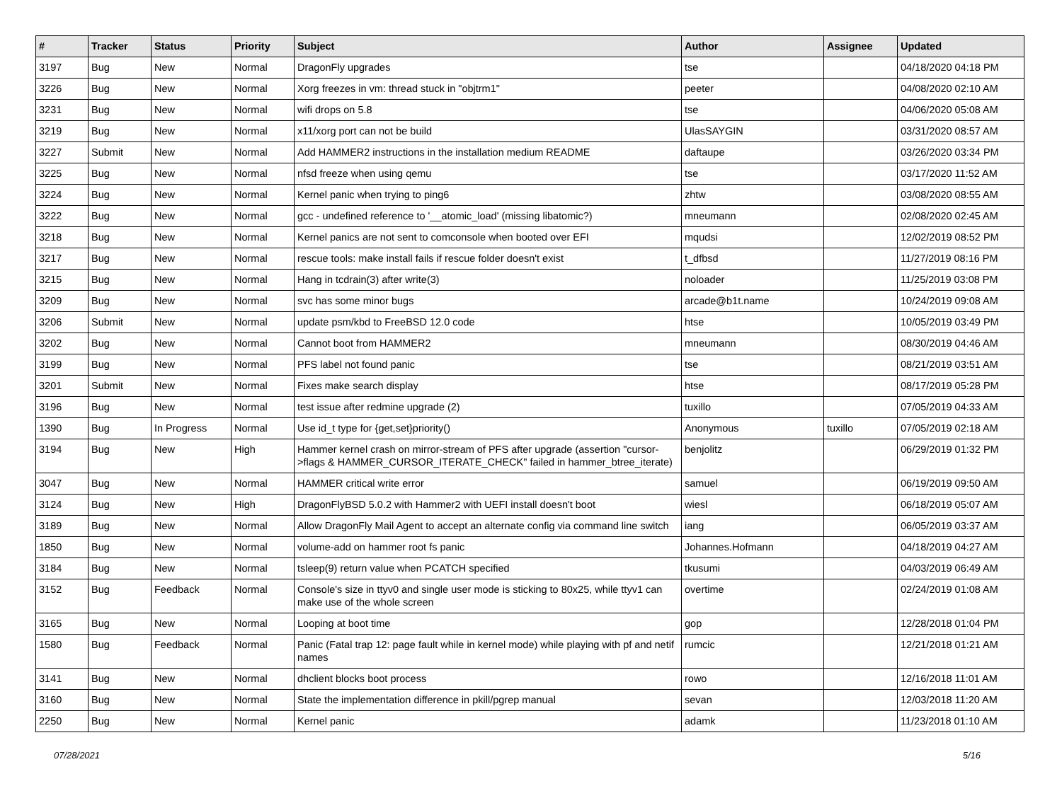| # | Tracker | Status | Priority | Subject | Author | Assignee | Updated |
| --- | --- | --- | --- | --- | --- | --- | --- |
| 3197 | Bug | New | Normal | DragonFly upgrades | tse | | 04/18/2020 04:18 PM |
| 3226 | Bug | New | Normal | Xorg freezes in vm: thread stuck in "objtrm1" | peeter | | 04/08/2020 02:10 AM |
| 3231 | Bug | New | Normal | wifi drops on 5.8 | tse | | 04/06/2020 05:08 AM |
| 3219 | Bug | New | Normal | x11/xorg port can not be build | UlasSAYGIN | | 03/31/2020 08:57 AM |
| 3227 | Submit | New | Normal | Add HAMMER2 instructions in the installation medium README | daftaupe | | 03/26/2020 03:34 PM |
| 3225 | Bug | New | Normal | nfsd freeze when using qemu | tse | | 03/17/2020 11:52 AM |
| 3224 | Bug | New | Normal | Kernel panic when trying to ping6 | zhtw | | 03/08/2020 08:55 AM |
| 3222 | Bug | New | Normal | gcc - undefined reference to '__atomic_load' (missing libatomic?) | mneumann | | 02/08/2020 02:45 AM |
| 3218 | Bug | New | Normal | Kernel panics are not sent to comconsole when booted over EFI | mqudsi | | 12/02/2019 08:52 PM |
| 3217 | Bug | New | Normal | rescue tools: make install fails if rescue folder doesn't exist | t_dfbsd | | 11/27/2019 08:16 PM |
| 3215 | Bug | New | Normal | Hang in tcdrain(3) after write(3) | noloader | | 11/25/2019 03:08 PM |
| 3209 | Bug | New | Normal | svc has some minor bugs | arcade@b1t.name | | 10/24/2019 09:08 AM |
| 3206 | Submit | New | Normal | update psm/kbd to FreeBSD 12.0 code | htse | | 10/05/2019 03:49 PM |
| 3202 | Bug | New | Normal | Cannot boot from HAMMER2 | mneumann | | 08/30/2019 04:46 AM |
| 3199 | Bug | New | Normal | PFS label not found panic | tse | | 08/21/2019 03:51 AM |
| 3201 | Submit | New | Normal | Fixes make search display | htse | | 08/17/2019 05:28 PM |
| 3196 | Bug | New | Normal | test issue after redmine upgrade (2) | tuxillo | | 07/05/2019 04:33 AM |
| 1390 | Bug | In Progress | Normal | Use id_t type for {get,set}priority() | Anonymous | tuxillo | 07/05/2019 02:18 AM |
| 3194 | Bug | New | High | Hammer kernel crash on mirror-stream of PFS after upgrade (assertion "cursor->flags & HAMMER_CURSOR_ITERATE_CHECK" failed in hammer_btree_iterate) | benjolitz | | 06/29/2019 01:32 PM |
| 3047 | Bug | New | Normal | HAMMER critical write error | samuel | | 06/19/2019 09:50 AM |
| 3124 | Bug | New | High | DragonFlyBSD 5.0.2 with Hammer2 with UEFI install doesn't boot | wiesl | | 06/18/2019 05:07 AM |
| 3189 | Bug | New | Normal | Allow DragonFly Mail Agent to accept an alternate config via command line switch | iang | | 06/05/2019 03:37 AM |
| 1850 | Bug | New | Normal | volume-add on hammer root fs panic | Johannes.Hofmann | | 04/18/2019 04:27 AM |
| 3184 | Bug | New | Normal | tsleep(9) return value when PCATCH specified | tkusumi | | 04/03/2019 06:49 AM |
| 3152 | Bug | Feedback | Normal | Console's size in ttyv0 and single user mode is sticking to 80x25, while ttyv1 can make use of the whole screen | overtime | | 02/24/2019 01:08 AM |
| 3165 | Bug | New | Normal | Looping at boot time | gop | | 12/28/2018 01:04 PM |
| 1580 | Bug | Feedback | Normal | Panic (Fatal trap 12: page fault while in kernel mode) while playing with pf and netif names | rumcic | | 12/21/2018 01:21 AM |
| 3141 | Bug | New | Normal | dhclient blocks boot process | rowo | | 12/16/2018 11:01 AM |
| 3160 | Bug | New | Normal | State the implementation difference in pkill/pgrep manual | sevan | | 12/03/2018 11:20 AM |
| 2250 | Bug | New | Normal | Kernel panic | adamk | | 11/23/2018 01:10 AM |
07/28/2021 5/16